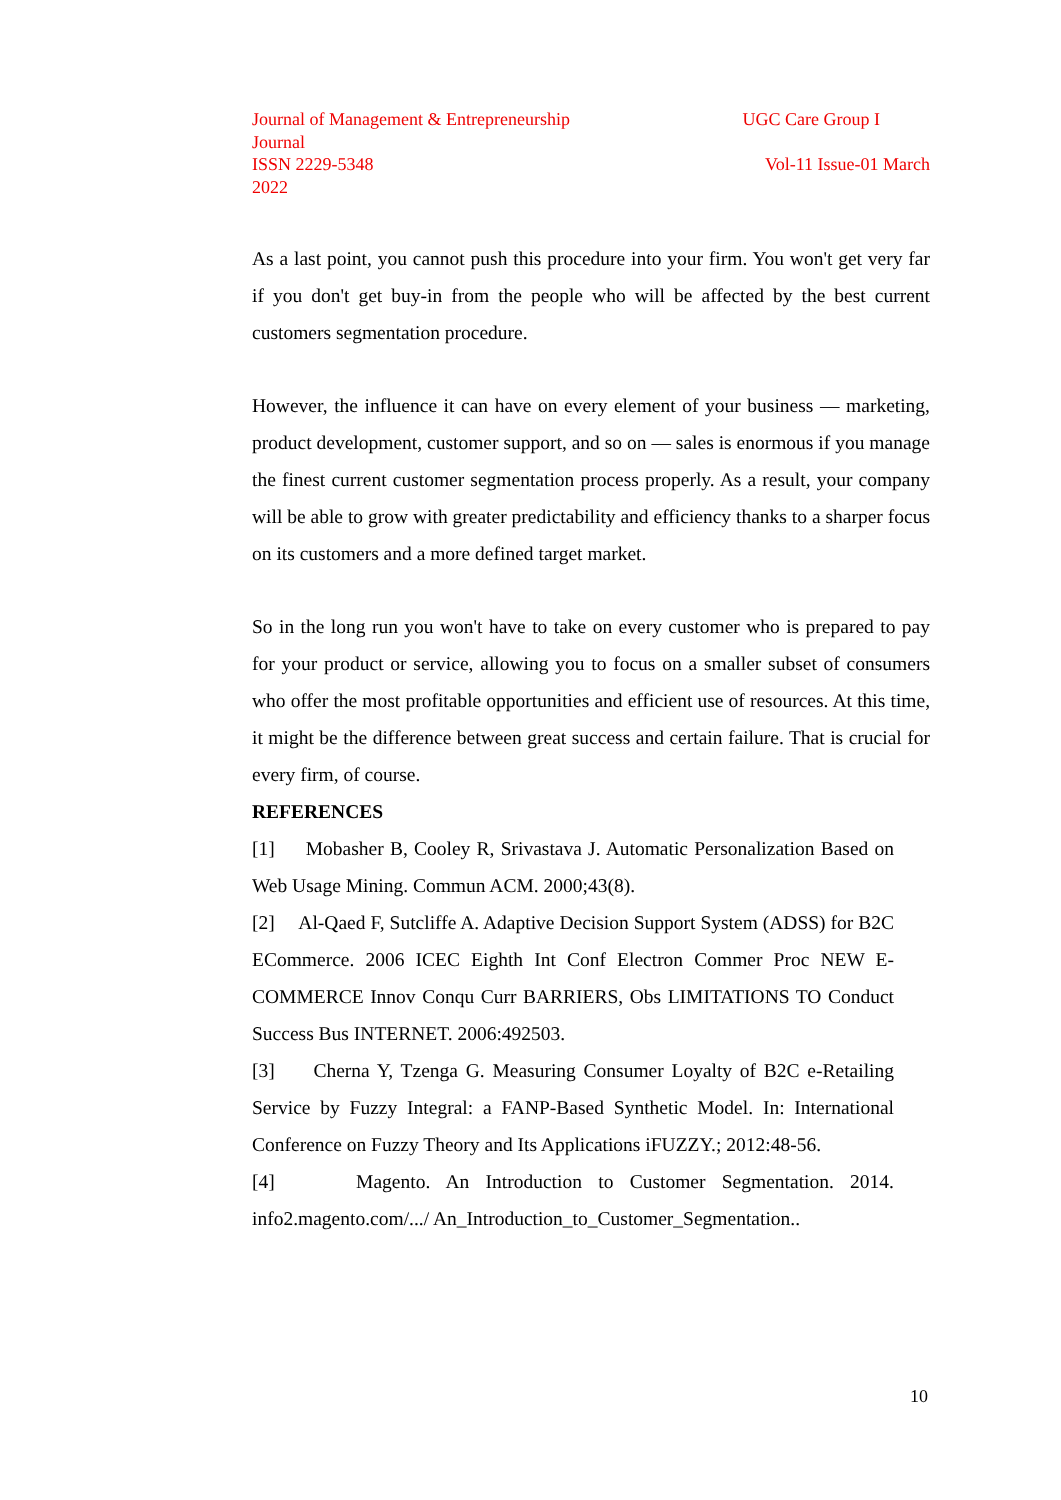Journal of Management & Entrepreneurship UGC Care Group I
Journal
ISSN 2229-5348 Vol-11 Issue-01 March
2022
As a last point, you cannot push this procedure into your firm. You won't get very far if you don't get buy-in from the people who will be affected by the best current customers segmentation procedure.
However, the influence it can have on every element of your business — marketing, product development, customer support, and so on — sales is enormous if you manage the finest current customer segmentation process properly. As a result, your company will be able to grow with greater predictability and efficiency thanks to a sharper focus on its customers and a more defined target market.
So in the long run you won't have to take on every customer who is prepared to pay for your product or service, allowing you to focus on a smaller subset of consumers who offer the most profitable opportunities and efficient use of resources. At this time, it might be the difference between great success and certain failure. That is crucial for every firm, of course.
REFERENCES
[1] Mobasher B, Cooley R, Srivastava J. Automatic Personalization Based on Web Usage Mining. Commun ACM. 2000;43(8).
[2] Al-Qaed F, Sutcliffe A. Adaptive Decision Support System (ADSS) for B2C ECommerce. 2006 ICEC Eighth Int Conf Electron Commer Proc NEW E-COMMERCE Innov Conqu Curr BARRIERS, Obs LIMITATIONS TO Conduct Success Bus INTERNET. 2006:492503.
[3] Cherna Y, Tzenga G. Measuring Consumer Loyalty of B2C e-Retailing Service by Fuzzy Integral: a FANP-Based Synthetic Model. In: International Conference on Fuzzy Theory and Its Applications iFUZZY.; 2012:48-56.
[4] Magento. An Introduction to Customer Segmentation. 2014. info2.magento.com/.../ An_Introduction_to_Customer_Segmentation..
10